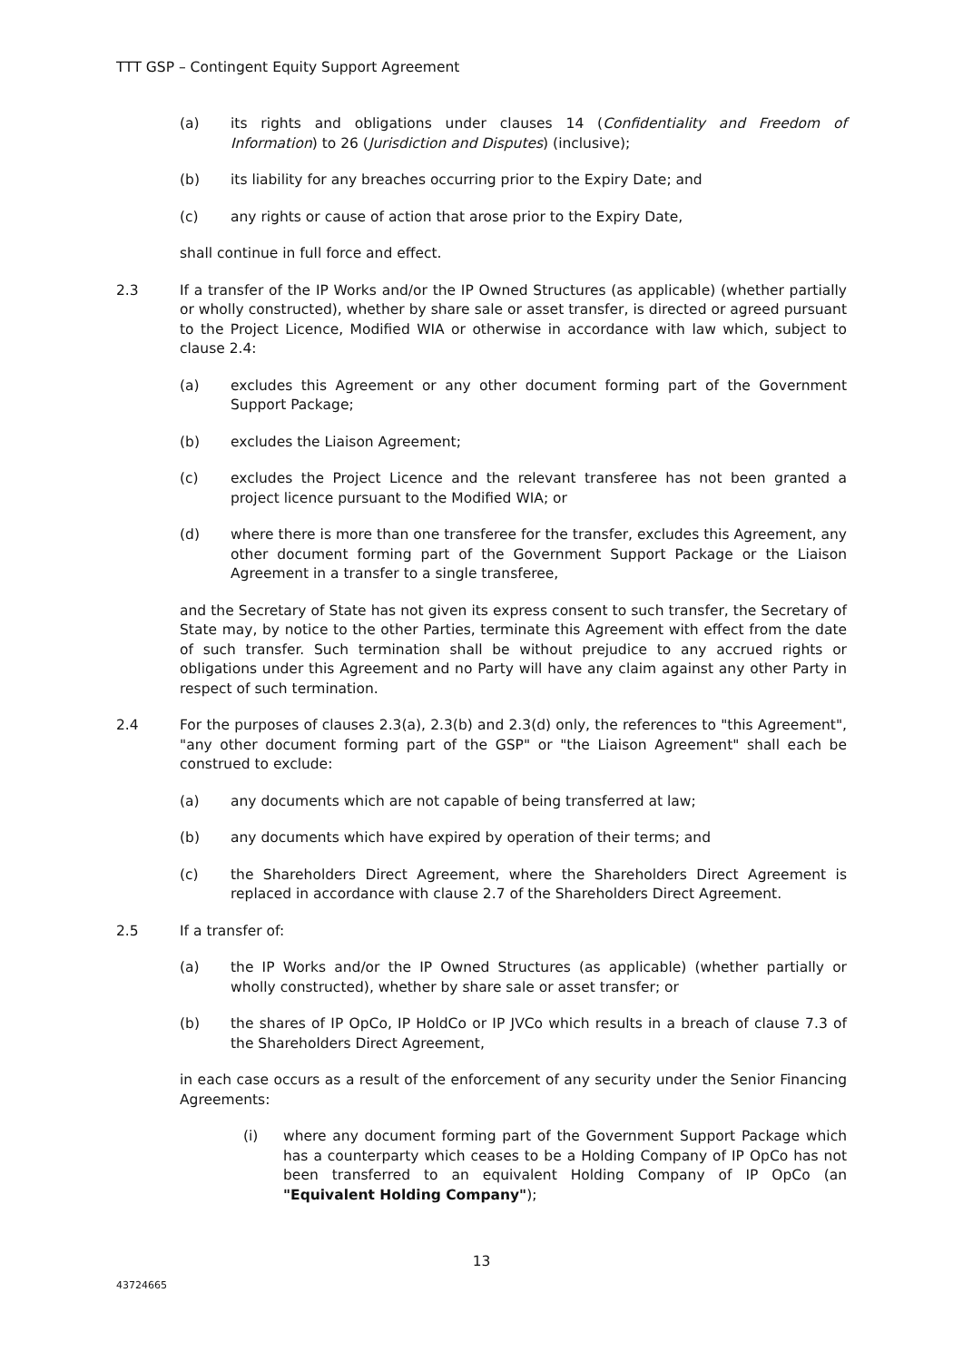TTT GSP – Contingent Equity Support Agreement
(a) its rights and obligations under clauses 14 (Confidentiality and Freedom of Information) to 26 (Jurisdiction and Disputes) (inclusive);
(b) its liability for any breaches occurring prior to the Expiry Date; and
(c) any rights or cause of action that arose prior to the Expiry Date,
shall continue in full force and effect.
2.3 If a transfer of the IP Works and/or the IP Owned Structures (as applicable) (whether partially or wholly constructed), whether by share sale or asset transfer, is directed or agreed pursuant to the Project Licence, Modified WIA or otherwise in accordance with law which, subject to clause 2.4:
(a) excludes this Agreement or any other document forming part of the Government Support Package;
(b) excludes the Liaison Agreement;
(c) excludes the Project Licence and the relevant transferee has not been granted a project licence pursuant to the Modified WIA; or
(d) where there is more than one transferee for the transfer, excludes this Agreement, any other document forming part of the Government Support Package or the Liaison Agreement in a transfer to a single transferee,
and the Secretary of State has not given its express consent to such transfer, the Secretary of State may, by notice to the other Parties, terminate this Agreement with effect from the date of such transfer. Such termination shall be without prejudice to any accrued rights or obligations under this Agreement and no Party will have any claim against any other Party in respect of such termination.
2.4 For the purposes of clauses 2.3(a), 2.3(b) and 2.3(d) only, the references to "this Agreement", "any other document forming part of the GSP" or "the Liaison Agreement" shall each be construed to exclude:
(a) any documents which are not capable of being transferred at law;
(b) any documents which have expired by operation of their terms; and
(c) the Shareholders Direct Agreement, where the Shareholders Direct Agreement is replaced in accordance with clause 2.7 of the Shareholders Direct Agreement.
2.5 If a transfer of:
(a) the IP Works and/or the IP Owned Structures (as applicable) (whether partially or wholly constructed), whether by share sale or asset transfer; or
(b) the shares of IP OpCo, IP HoldCo or IP JVCo which results in a breach of clause 7.3 of the Shareholders Direct Agreement,
in each case occurs as a result of the enforcement of any security under the Senior Financing Agreements:
(i) where any document forming part of the Government Support Package which has a counterparty which ceases to be a Holding Company of IP OpCo has not been transferred to an equivalent Holding Company of IP OpCo (an "Equivalent Holding Company");
13
43724665